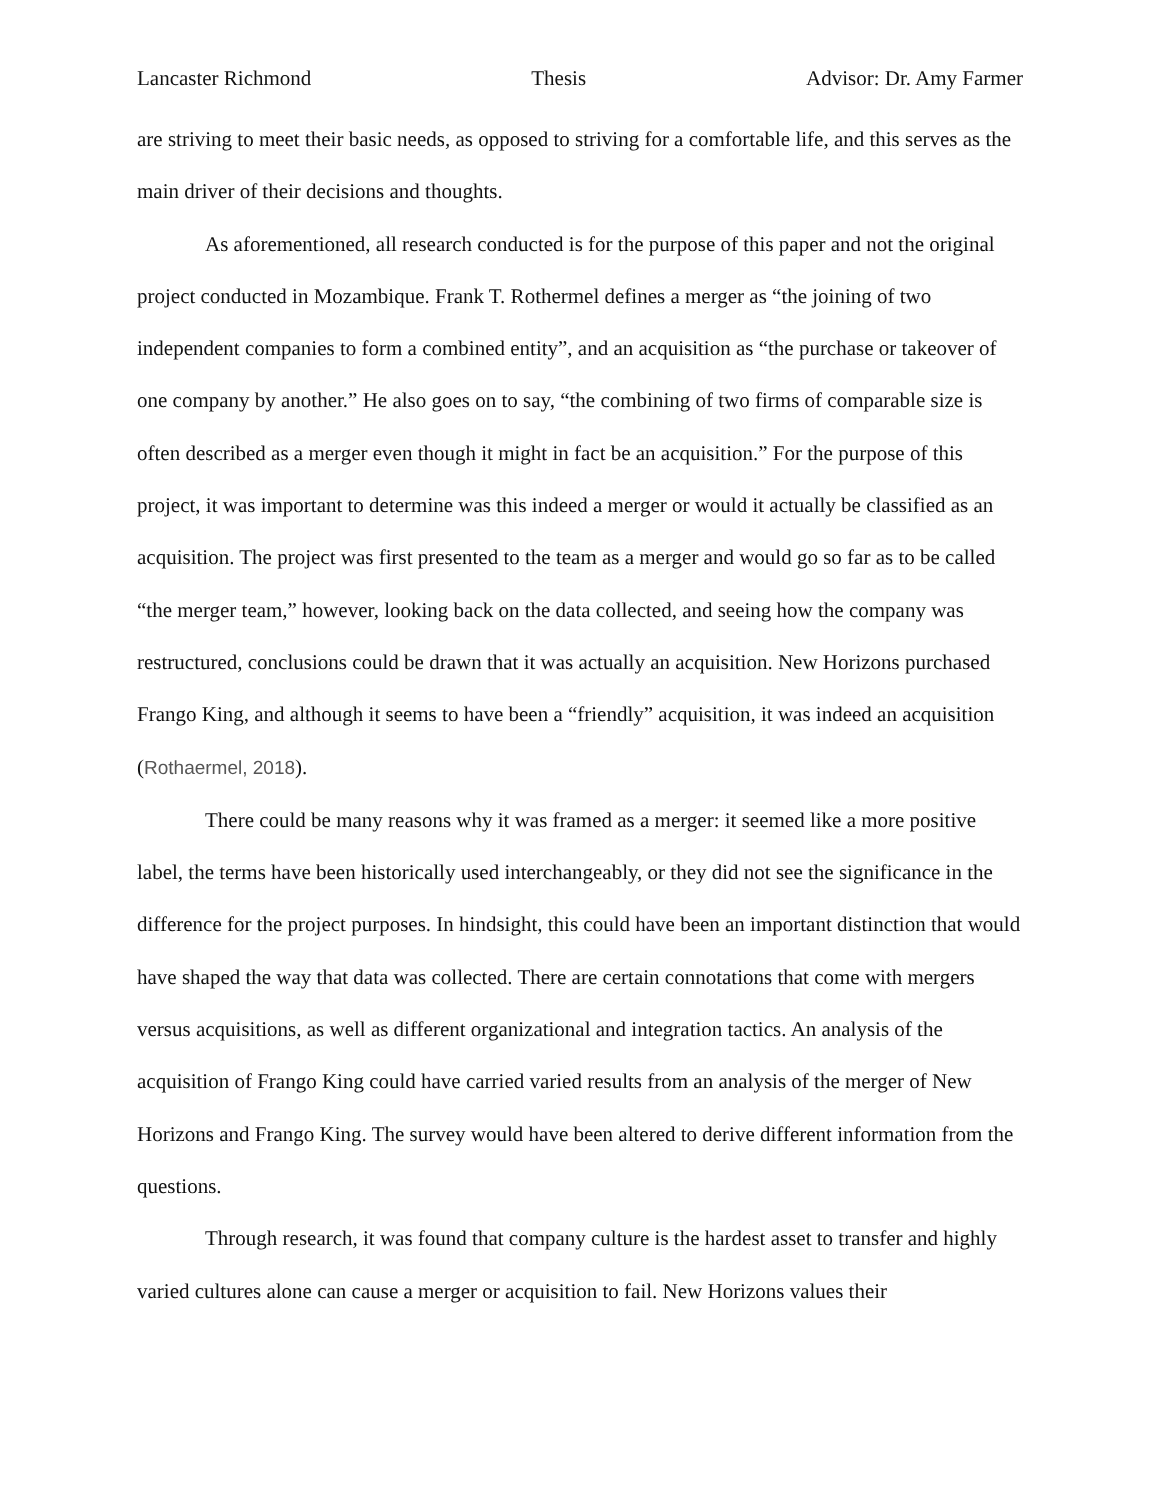Lancaster Richmond Thesis Advisor: Dr. Amy Farmer
are striving to meet their basic needs, as opposed to striving for a comfortable life, and this serves as the main driver of their decisions and thoughts.
As aforementioned, all research conducted is for the purpose of this paper and not the original project conducted in Mozambique. Frank T. Rothermel defines a merger as “the joining of two independent companies to form a combined entity”, and an acquisition as “the purchase or takeover of one company by another.” He also goes on to say, “the combining of two firms of comparable size is often described as a merger even though it might in fact be an acquisition.” For the purpose of this project, it was important to determine was this indeed a merger or would it actually be classified as an acquisition. The project was first presented to the team as a merger and would go so far as to be called “the merger team,” however, looking back on the data collected, and seeing how the company was restructured, conclusions could be drawn that it was actually an acquisition. New Horizons purchased Frango King, and although it seems to have been a “friendly” acquisition, it was indeed an acquisition (Rothaermel, 2018).
There could be many reasons why it was framed as a merger: it seemed like a more positive label, the terms have been historically used interchangeably, or they did not see the significance in the difference for the project purposes. In hindsight, this could have been an important distinction that would have shaped the way that data was collected. There are certain connotations that come with mergers versus acquisitions, as well as different organizational and integration tactics. An analysis of the acquisition of Frango King could have carried varied results from an analysis of the merger of New Horizons and Frango King. The survey would have been altered to derive different information from the questions.
Through research, it was found that company culture is the hardest asset to transfer and highly varied cultures alone can cause a merger or acquisition to fail. New Horizons values their